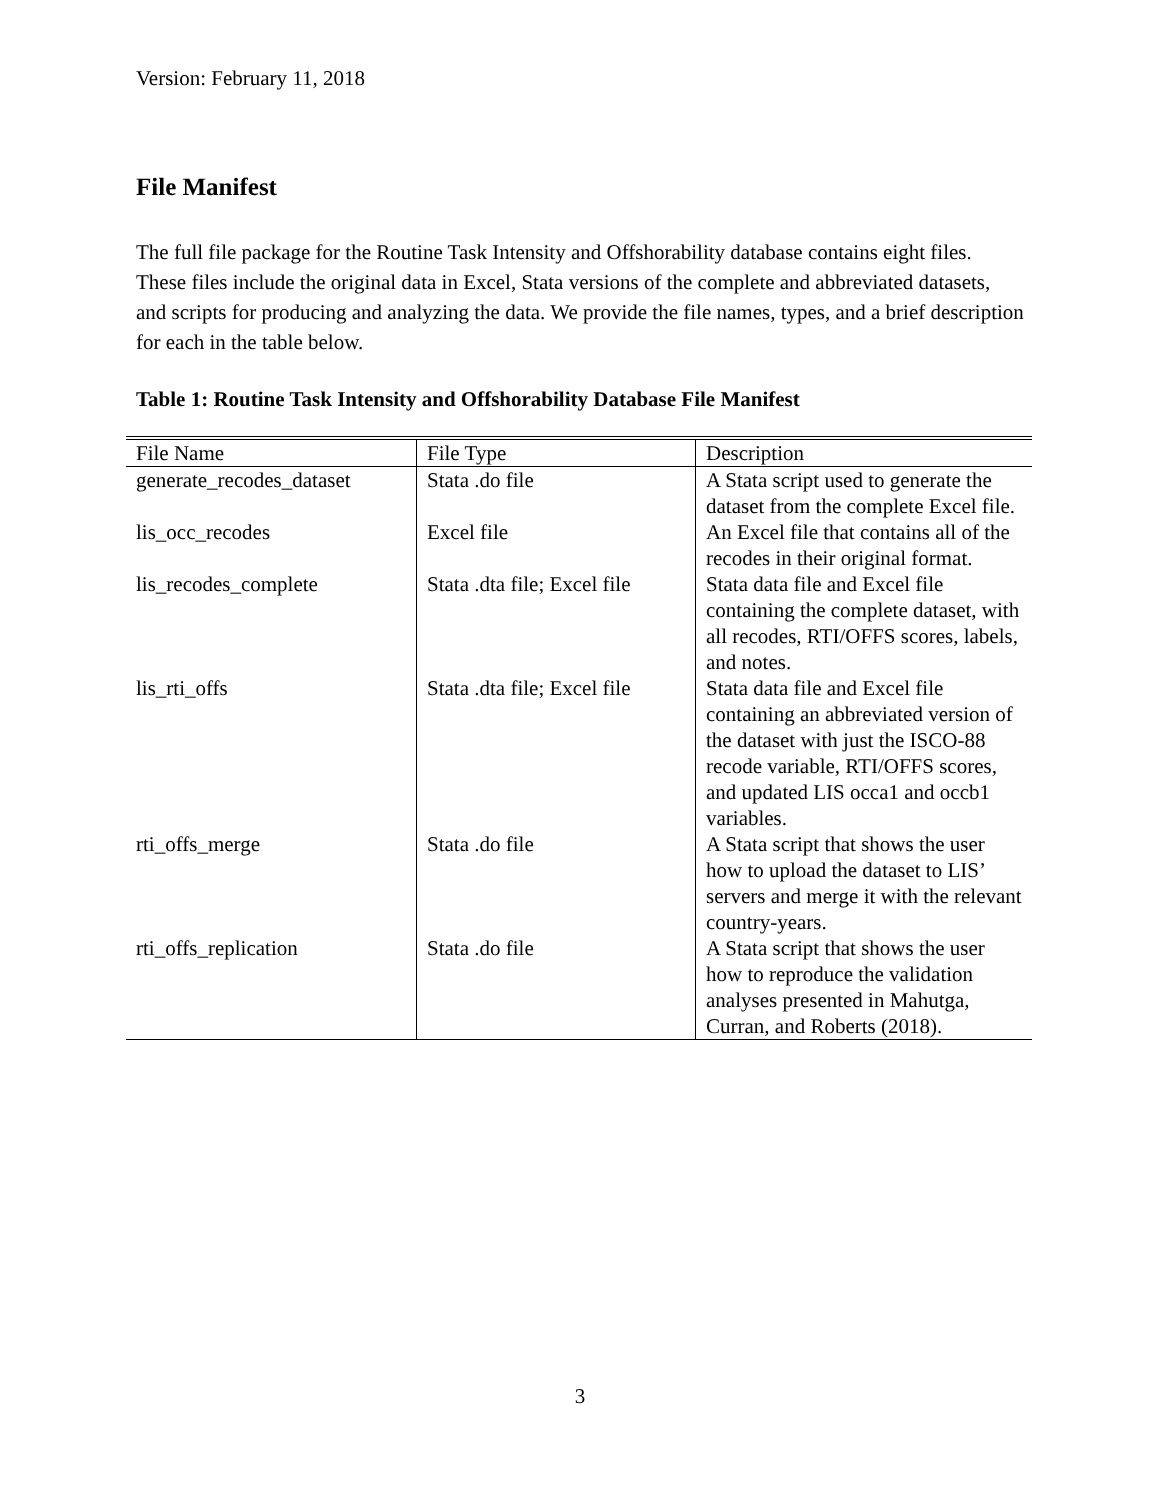Version: February 11, 2018
File Manifest
The full file package for the Routine Task Intensity and Offshorability database contains eight files. These files include the original data in Excel, Stata versions of the complete and abbreviated datasets, and scripts for producing and analyzing the data. We provide the file names, types, and a brief description for each in the table below.
Table 1: Routine Task Intensity and Offshorability Database File Manifest
| File Name | File Type | Description |
| --- | --- | --- |
| generate_recodes_dataset | Stata .do file | A Stata script used to generate the dataset from the complete Excel file. |
| lis_occ_recodes | Excel file | An Excel file that contains all of the recodes in their original format. |
| lis_recodes_complete | Stata .dta file; Excel file | Stata data file and Excel file containing the complete dataset, with all recodes, RTI/OFFS scores, labels, and notes. |
| lis_rti_offs | Stata .dta file; Excel file | Stata data file and Excel file containing an abbreviated version of the dataset with just the ISCO-88 recode variable, RTI/OFFS scores, and updated LIS occa1 and occb1 variables. |
| rti_offs_merge | Stata .do file | A Stata script that shows the user how to upload the dataset to LIS’ servers and merge it with the relevant country-years. |
| rti_offs_replication | Stata .do file | A Stata script that shows the user how to reproduce the validation analyses presented in Mahutga, Curran, and Roberts (2018). |
3